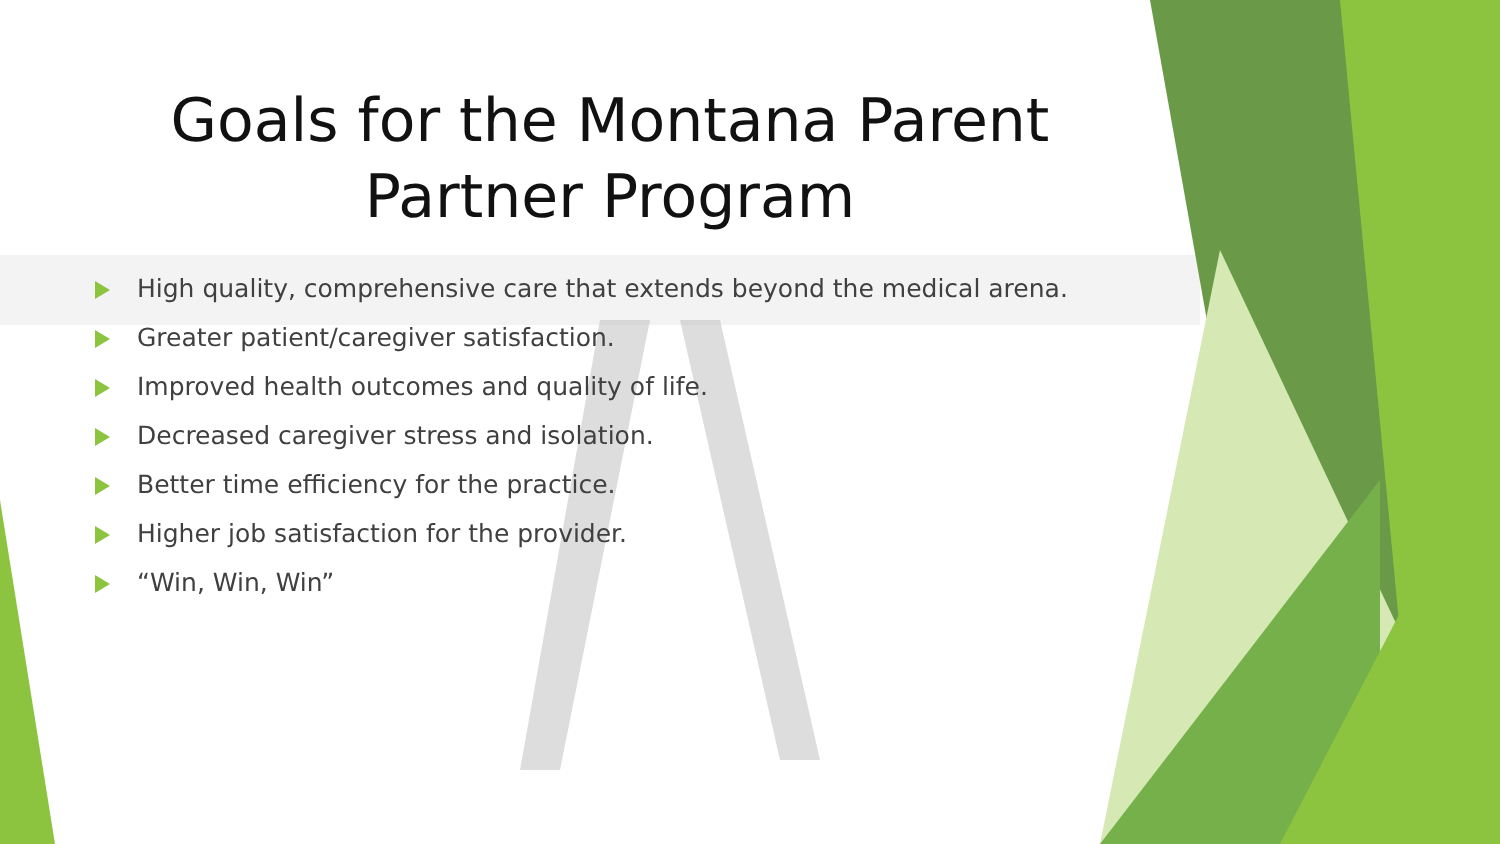Goals for the Montana Parent
Partner Program
High quality, comprehensive care that extends beyond the medical arena.
Greater patient/caregiver satisfaction.
Improved health outcomes and quality of life.
Decreased caregiver stress and isolation.
Better time efficiency for the practice.
Higher job satisfaction for the provider.
“Win, Win, Win”